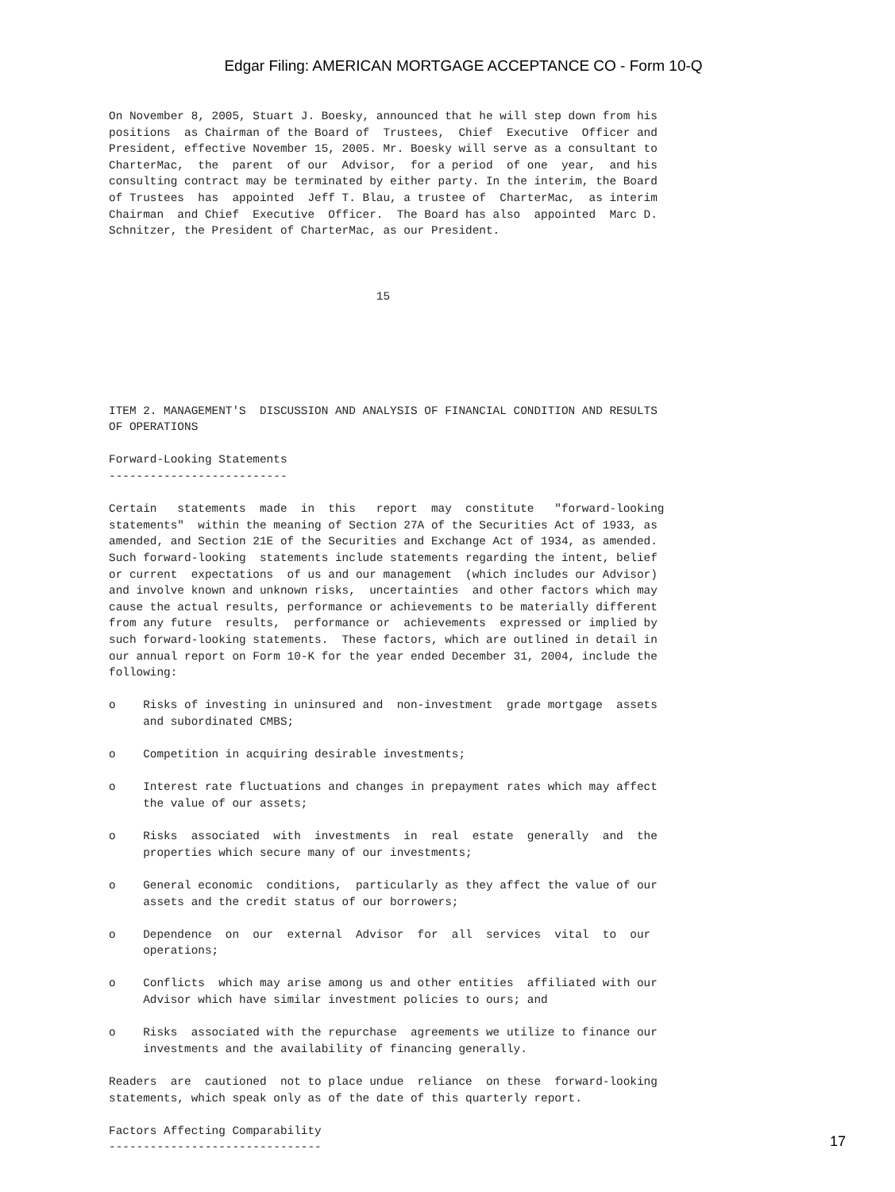Edgar Filing: AMERICAN MORTGAGE ACCEPTANCE CO - Form 10-Q
On November 8, 2005, Stuart J. Boesky, announced that he will step down from his positions as Chairman of the Board of Trustees, Chief Executive Officer and President, effective November 15, 2005. Mr. Boesky will serve as a consultant to CharterMac, the parent of our Advisor, for a period of one year, and his consulting contract may be terminated by either party. In the interim, the Board of Trustees has appointed Jeff T. Blau, a trustee of CharterMac, as interim Chairman and Chief Executive Officer. The Board has also appointed Marc D. Schnitzer, the President of CharterMac, as our President. 15 ITEM 2. MANAGEMENT'S DISCUSSION AND ANALYSIS OF FINANCIAL CONDITION AND RESULTS OF OPERATIONS Forward-Looking Statements -------------------------- Certain statements made in this report may constitute "forward-looking statements" within the meaning of Section 27A of the Securities Act of 1933, as amended, and Section 21E of the Securities and Exchange Act of 1934, as amended. Such forward-looking statements include statements regarding the intent, belief or current expectations of us and our management (which includes our Advisor) and involve known and unknown risks, uncertainties and other factors which may cause the actual results, performance or achievements to be materially different from any future results, performance or achievements expressed or implied by such forward-looking statements. These factors, which are outlined in detail in our annual report on Form 10-K for the year ended December 31, 2004, include the following: o Risks of investing in uninsured and non-investment grade mortgage assets and subordinated CMBS; o Competition in acquiring desirable investments; o Interest rate fluctuations and changes in prepayment rates which may affect the value of our assets; o Risks associated with investments in real estate generally and the properties which secure many of our investments; o General economic conditions, particularly as they affect the value of our assets and the credit status of our borrowers; o Dependence on our external Advisor for all services vital to our operations; o Conflicts which may arise among us and other entities affiliated with our Advisor which have similar investment policies to ours; and o Risks associated with the repurchase agreements we utilize to finance our investments and the availability of financing generally. Readers are cautioned not to place undue reliance on these forward-looking statements, which speak only as of the date of this quarterly report. Factors Affecting Comparability -------------------------------
17